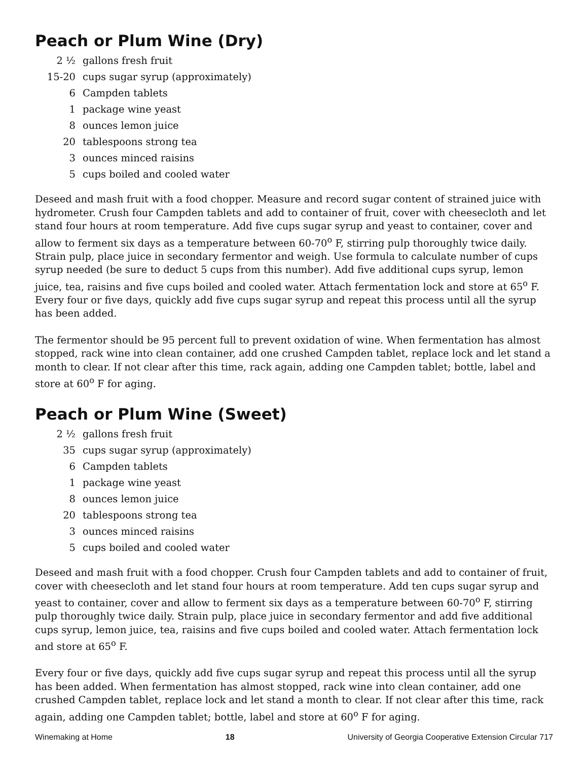Peach or Plum Wine (Dry)
2 ½
gallons fresh fruit
15-20
cups sugar syrup (approximately)
6
Campden tablets
1
package wine yeast
8
ounces lemon juice
20
tablespoons strong tea
3
ounces minced raisins
5
cups boiled and cooled water
Deseed and mash fruit with a food chopper. Measure and record sugar content of strained juice with hydrometer. Crush four Campden tablets and add to container of fruit, cover with cheesecloth and let stand four hours at room temperature. Add five cups sugar syrup and yeast to container, cover and allow to ferment six days as a temperature between 60-70<sup>o</sup> F, stirring pulp thoroughly twice daily. Strain pulp, place juice in secondary fermentor and weigh. Use formula to calculate number of cups syrup needed (be sure to deduct 5 cups from this number). Add five additional cups syrup, lemon juice, tea, raisins and five cups boiled and cooled water. Attach fermentation lock and store at 65<sup>o</sup> F. Every four or five days, quickly add five cups sugar syrup and repeat this process until all the syrup has been added.
The fermentor should be 95 percent full to prevent oxidation of wine. When fermentation has almost stopped, rack wine into clean container, add one crushed Campden tablet, replace lock and let stand a month to clear. If not clear after this time, rack again, adding one Campden tablet; bottle, label and store at 60<sup>o</sup> F for aging.
Peach or Plum Wine (Sweet)
2 ½
gallons fresh fruit
35
cups sugar syrup (approximately)
6
Campden tablets
1
package wine yeast
8
ounces lemon juice
20
tablespoons strong tea
3
ounces minced raisins
5
cups boiled and cooled water
Deseed and mash fruit with a food chopper. Crush four Campden tablets and add to container of fruit, cover with cheesecloth and let stand four hours at room temperature. Add ten cups sugar syrup and yeast to container, cover and allow to ferment six days as a temperature between 60-70<sup>o</sup> F, stirring pulp thoroughly twice daily. Strain pulp, place juice in secondary fermentor and add five additional cups syrup, lemon juice, tea, raisins and five cups boiled and cooled water. Attach fermentation lock and store at 65<sup>o</sup> F.
Every four or five days, quickly add five cups sugar syrup and repeat this process until all the syrup has been added. When fermentation has almost stopped, rack wine into clean container, add one crushed Campden tablet, replace lock and let stand a month to clear. If not clear after this time, rack again, adding one Campden tablet; bottle, label and store at 60<sup>o</sup> F for aging.
Winemaking at Home 18 University of Georgia Cooperative Extension Circular 717